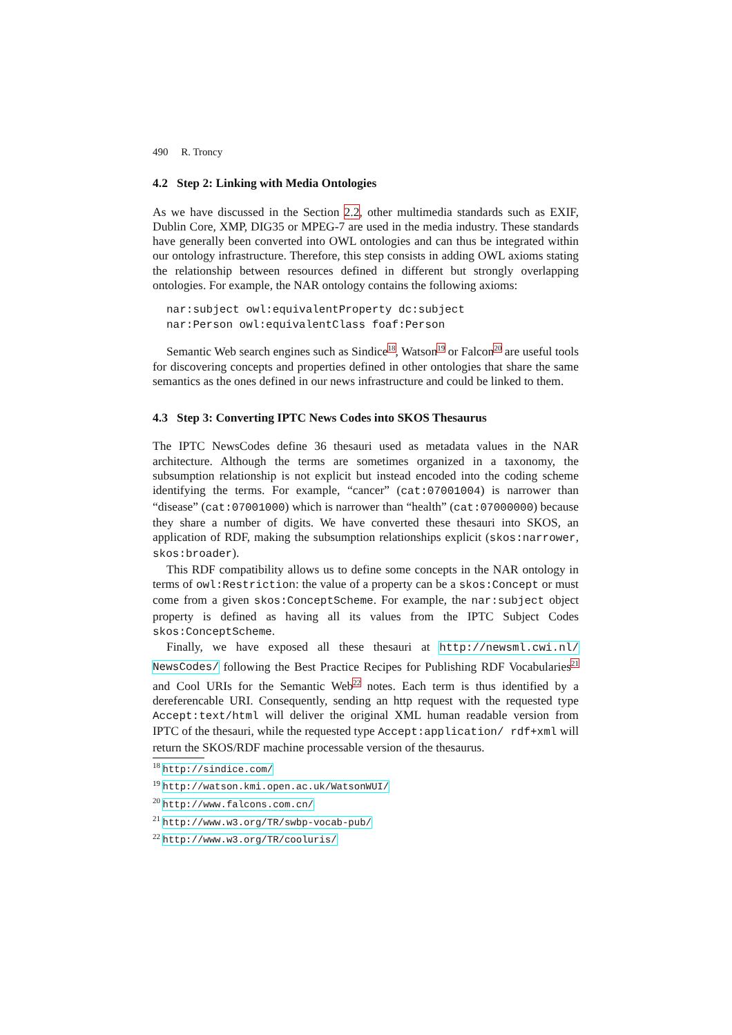490 R. Troncy
4.2 Step 2: Linking with Media Ontologies
As we have discussed in the Section 2.2, other multimedia standards such as EXIF, Dublin Core, XMP, DIG35 or MPEG-7 are used in the media industry. These standards have generally been converted into OWL ontologies and can thus be integrated within our ontology infrastructure. Therefore, this step consists in adding OWL axioms stating the relationship between resources defined in different but strongly overlapping ontologies. For example, the NAR ontology contains the following axioms:
nar:subject owl:equivalentProperty dc:subject
nar:Person owl:equivalentClass foaf:Person
Semantic Web search engines such as Sindice<sup>18</sup>, Watson<sup>19</sup> or Falcon<sup>20</sup> are useful tools for discovering concepts and properties defined in other ontologies that share the same semantics as the ones defined in our news infrastructure and could be linked to them.
4.3 Step 3: Converting IPTC News Codes into SKOS Thesaurus
The IPTC NewsCodes define 36 thesauri used as metadata values in the NAR architecture. Although the terms are sometimes organized in a taxonomy, the subsumption relationship is not explicit but instead encoded into the coding scheme identifying the terms. For example, “cancer” (cat:07001004) is narrower than “disease” (cat:07001000) which is narrower than “health” (cat:07000000) because they share a number of digits. We have converted these thesauri into SKOS, an application of RDF, making the subsumption relationships explicit (skos:narrower, skos:broader).
This RDF compatibility allows us to define some concepts in the NAR ontology in terms of owl:Restriction: the value of a property can be a skos:Concept or must come from a given skos:ConceptScheme. For example, the nar:subject object property is defined as having all its values from the IPTC Subject Codes skos:ConceptScheme.
Finally, we have exposed all these thesauri at http://newsml.cwi.nl/ NewsCodes/ following the Best Practice Recipes for Publishing RDF Vocabularies<sup>21</sup> and Cool URIs for the Semantic Web<sup>22</sup> notes. Each term is thus identified by a dereferencable URI. Consequently, sending an http request with the requested type Accept:text/html will deliver the original XML human readable version from IPTC of the thesauri, while the requested type Accept:application/ rdf+xml will return the SKOS/RDF machine processable version of the thesaurus.
<sup>18</sup> http://sindice.com/
<sup>19</sup> http://watson.kmi.open.ac.uk/WatsonWUI/
<sup>20</sup> http://www.falcons.com.cn/
<sup>21</sup> http://www.w3.org/TR/swbp-vocab-pub/
<sup>22</sup> http://www.w3.org/TR/cooluris/